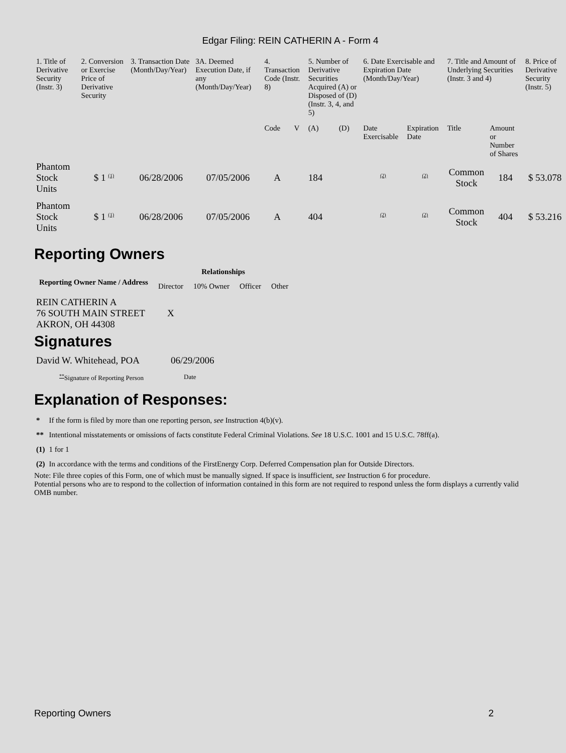Edgar Filing: REIN CATHERIN A - Form 4
| 1. Title of Derivative Security (Instr. 3) | 2. Conversion or Exercise Price of Derivative Security | 3. Transaction Date (Month/Day/Year) | 3A. Deemed Execution Date, if any (Month/Day/Year) | 4. Transaction Code (Instr. 8) | | 5. Number of Derivative Securities Acquired (A) or Disposed of (D) (Instr. 3, 4, and 5) | | 6. Date Exercisable and Expiration Date (Month/Day/Year) | | 7. Title and Amount of Underlying Securities (Instr. 3 and 4) | | 8. Price of Derivative Security (Instr. 5) |
| --- | --- | --- | --- | --- | --- | --- | --- | --- | --- | --- | --- | --- |
| | | | | Code | V | (A) | (D) | Date Exercisable | Expiration Date | Title | Amount or Number of Shares | |
| Phantom Stock Units | $ 1 <sup>(1)</sup> | 06/28/2006 | 07/05/2006 | A | | 184 | | <sup>(2)</sup> | <sup>(2)</sup> | Common Stock | 184 | $ 53.078 |
| Phantom Stock Units | $ 1 <sup>(1)</sup> | 06/28/2006 | 07/05/2006 | A | | 404 | | <sup>(2)</sup> | <sup>(2)</sup> | Common Stock | 404 | $ 53.216 |
Reporting Owners
| Reporting Owner Name / Address | Relationships | | | |
| --- | --- | --- | --- | --- |
| | Director | 10% Owner | Officer | Other |
| REIN CATHERIN A 76 SOUTH MAIN STREET AKRON, OH 44308 | X | | | |
Signatures
| David W. Whitehead, POA | 06/29/2006 |
| <sup>**</sup> Signature of Reporting Person | Date |
Explanation of Responses:
| * | If the form is filed by more than one reporting person, see Instruction 4(b)(v). |
| ** | Intentional misstatements or omissions of facts constitute Federal Criminal Violations. See 18 U.S.C. 1001 and 15 U.S.C. 78ff(a). |
| (1) | 1 for 1 |
| (2) | In accordance with the terms and conditions of the FirstEnergy Corp. Deferred Compensation plan for Outside Directors. |
Note: File three copies of this Form, one of which must be manually signed. If space is insufficient, see Instruction 6 for procedure.
Potential persons who are to respond to the collection of information contained in this form are not required to respond unless the form displays a currently valid OMB number.
Reporting Owners 2